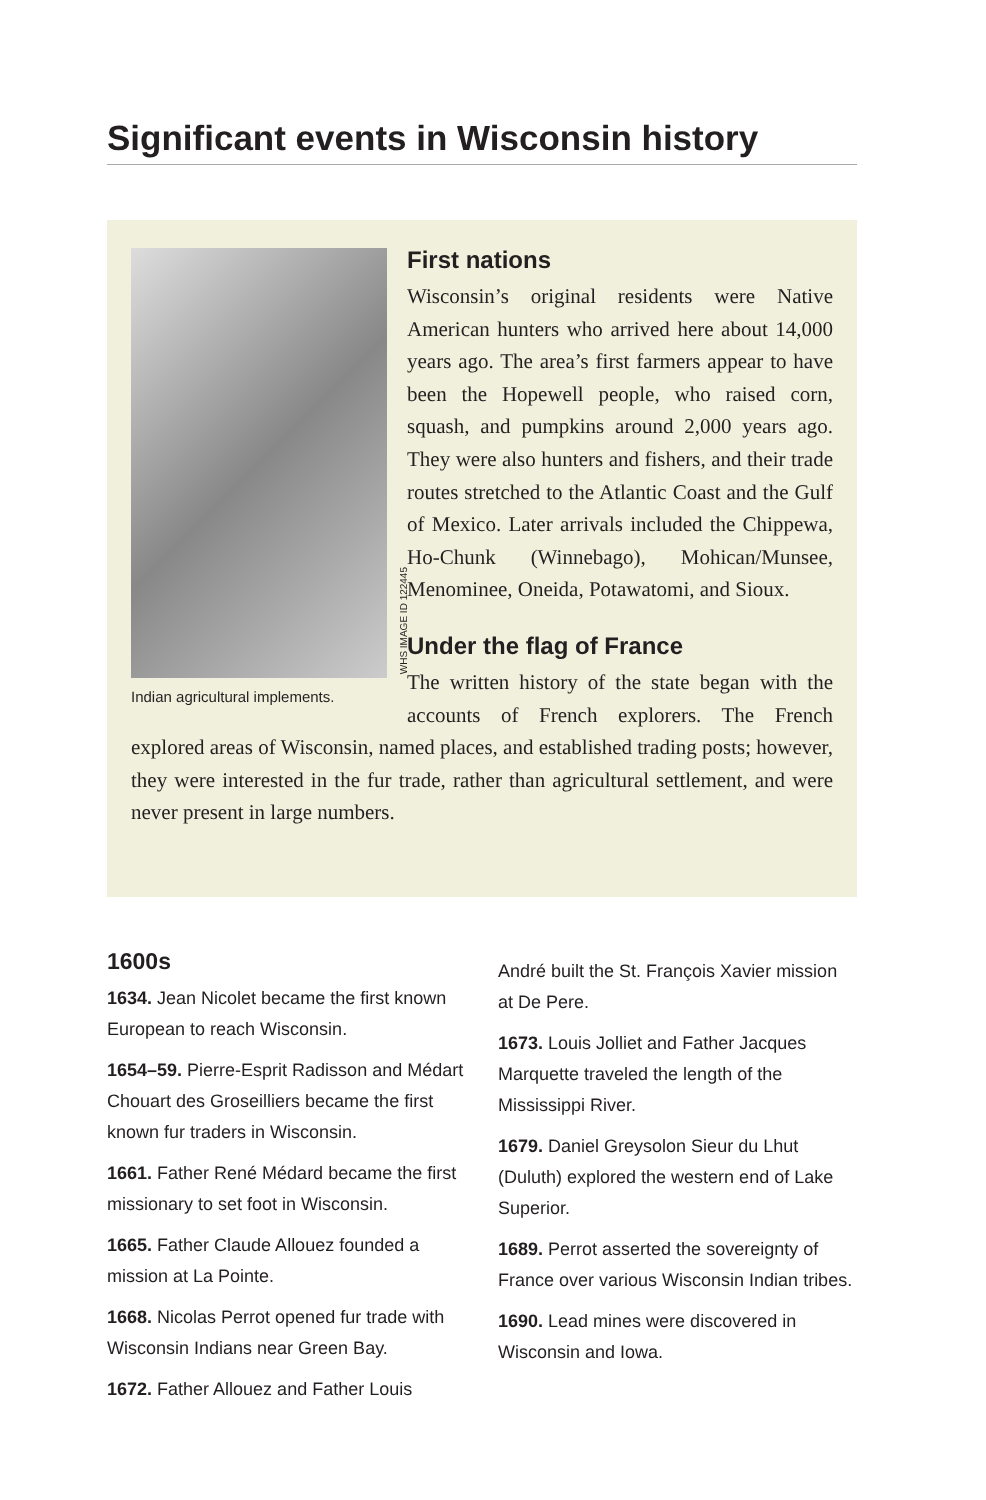Significant events in Wisconsin history
WHS IMAGE ID 122445
Indian agricultural implements.
First nations
Wisconsin’s original residents were Native American hunters who arrived here about 14,000 years ago. The area’s first farmers appear to have been the Hopewell people, who raised corn, squash, and pumpkins around 2,000 years ago. They were also hunters and fishers, and their trade routes stretched to the Atlantic Coast and the Gulf of Mexico. Later arrivals included the Chippewa, Ho-Chunk (Winnebago), Mohican/Munsee, Menominee, Oneida, Potawatomi, and Sioux.
Under the flag of France
The written history of the state began with the accounts of French explorers. The French explored areas of Wisconsin, named places, and established trading posts; however, they were interested in the fur trade, rather than agricultural settlement, and were never present in large numbers.
1600s
1634. Jean Nicolet became the first known European to reach Wisconsin.
1654–59. Pierre-Esprit Radisson and Médart Chouart des Groseilliers became the first known fur traders in Wisconsin.
1661. Father René Médard became the first missionary to set foot in Wisconsin.
1665. Father Claude Allouez founded a mission at La Pointe.
1668. Nicolas Perrot opened fur trade with Wisconsin Indians near Green Bay.
1672. Father Allouez and Father Louis
André built the St. François Xavier mission at De Pere.
1673. Louis Jolliet and Father Jacques Marquette traveled the length of the Mississippi River.
1679. Daniel Greysolon Sieur du Lhut (Duluth) explored the western end of Lake Superior.
1689. Perrot asserted the sovereignty of France over various Wisconsin Indian tribes.
1690. Lead mines were discovered in Wisconsin and Iowa.